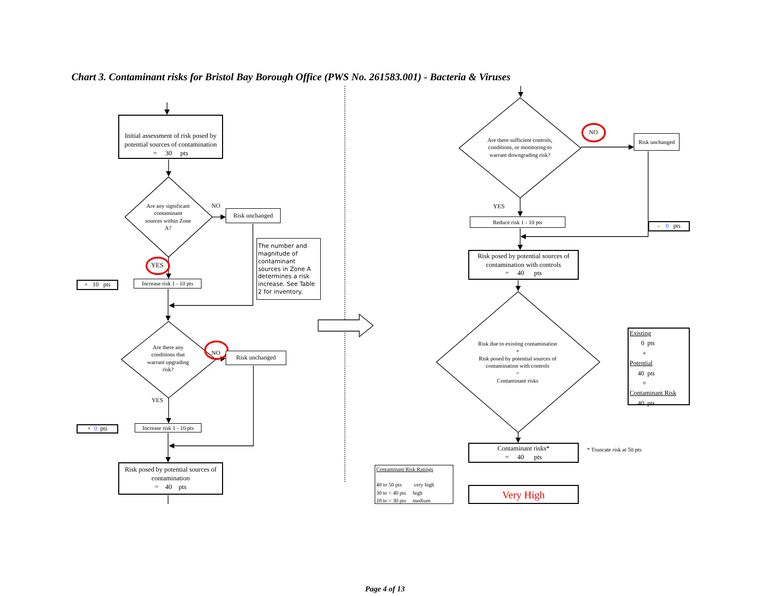Chart 3. Contaminant risks for Bristol Bay Borough Office (PWS No. 261583.001) - Bacteria & Viruses
Initial assessment of risk posed by potential sources of contamination
= 30 pts
Are any significant contaminant sources within Zone A?
NO
Risk unchanged
The number and magnitude of contaminant sources in Zone A determines a risk increase. See Table 2 for inventory.
YES
+ 10 pts
Increase risk 1 - 10 pts
Are there any conditions that warrant upgrading risk?
NO
Risk unchanged
YES
+ 0 pts
Increase risk 1 - 10 pts
Risk posed by potential sources of contamination
= 40 pts
Are there sufficient controls, conditions, or monitoring to warrant downgrading risk?
NO
Risk unchanged
YES
Reduce risk 1 - 10 pts
- 0 pts
Risk posed by potential sources of contamination with controls
= 40 pts
Risk due to existing contamination
+
Risk posed by potential sources of contamination with controls
=
Contaminant risks
Existing
0 pts
+
Potential
40 pts
=
Contaminant Risk
40 pts
Contaminant risks*
= 40 pts
* Truncate risk at 50 pts
Contaminant Risk Ratings
40 to 50 pts very high
30 to < 40 pts high
20 to < 30 pts medium
Very High
Page 4 of 13